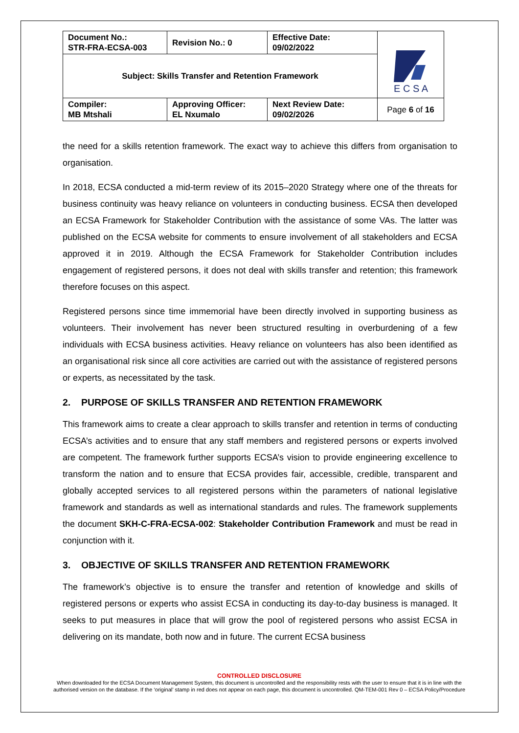| Document No.: STR-FRA-ECSA-003 | Revision No.: 0 | Effective Date: 09/02/2022 | E C S A |
| Subject: Skills Transfer and Retention Framework | | | |
| Compiler: MB Mtshali | Approving Officer: EL Nxumalo | Next Review Date: 09/02/2026 | Page 6 of 16 |
the need for a skills retention framework. The exact way to achieve this differs from organisation to organisation.
In 2018, ECSA conducted a mid-term review of its 2015–2020 Strategy where one of the threats for business continuity was heavy reliance on volunteers in conducting business. ECSA then developed an ECSA Framework for Stakeholder Contribution with the assistance of some VAs. The latter was published on the ECSA website for comments to ensure involvement of all stakeholders and ECSA approved it in 2019. Although the ECSA Framework for Stakeholder Contribution includes engagement of registered persons, it does not deal with skills transfer and retention; this framework therefore focuses on this aspect.
Registered persons since time immemorial have been directly involved in supporting business as volunteers. Their involvement has never been structured resulting in overburdening of a few individuals with ECSA business activities. Heavy reliance on volunteers has also been identified as an organisational risk since all core activities are carried out with the assistance of registered persons or experts, as necessitated by the task.
2. PURPOSE OF SKILLS TRANSFER AND RETENTION FRAMEWORK
This framework aims to create a clear approach to skills transfer and retention in terms of conducting ECSA’s activities and to ensure that any staff members and registered persons or experts involved are competent. The framework further supports ECSA’s vision to provide engineering excellence to transform the nation and to ensure that ECSA provides fair, accessible, credible, transparent and globally accepted services to all registered persons within the parameters of national legislative framework and standards as well as international standards and rules. The framework supplements the document SKH-C-FRA-ECSA-002: Stakeholder Contribution Framework and must be read in conjunction with it.
3. OBJECTIVE OF SKILLS TRANSFER AND RETENTION FRAMEWORK
The framework’s objective is to ensure the transfer and retention of knowledge and skills of registered persons or experts who assist ECSA in conducting its day-to-day business is managed. It seeks to put measures in place that will grow the pool of registered persons who assist ECSA in delivering on its mandate, both now and in future. The current ECSA business
CONTROLLED DISCLOSURE
When downloaded for the ECSA Document Management System, this document is uncontrolled and the responsibility rests with the user to ensure that it is in line with the authorised version on the database. If the ‘original’ stamp in red does not appear on each page, this document is uncontrolled. QM-TEM-001 Rev 0 – ECSA Policy/Procedure